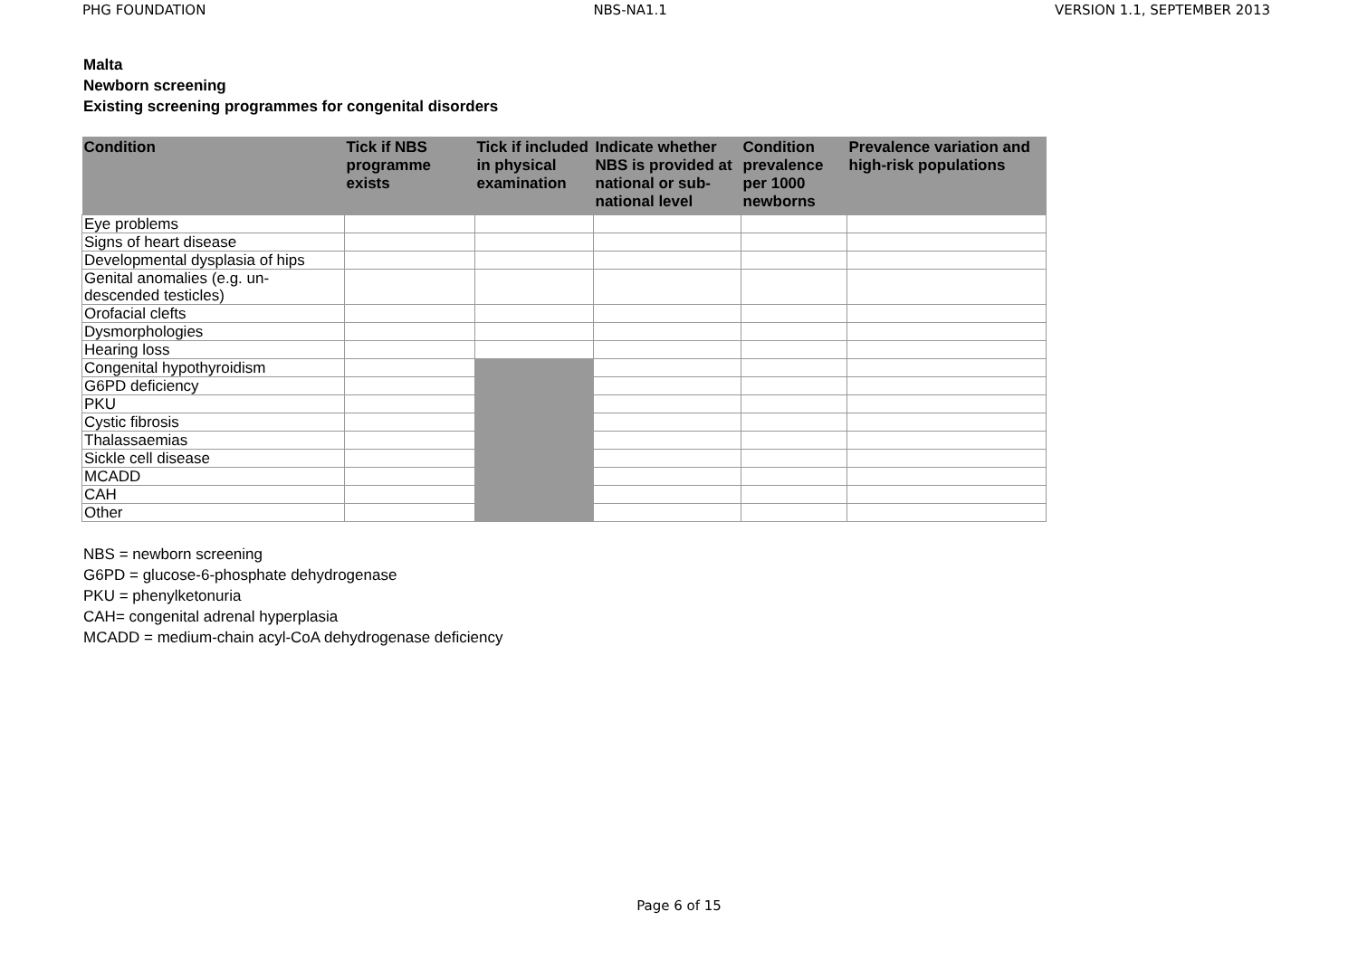PHG FOUNDATION NBS-NA1.1 VERSION 1.1, SEPTEMBER 2013
Malta
Newborn screening
Existing screening programmes for congenital disorders
| Condition | Tick if NBS programme exists | Tick if included in physical examination | Indicate whether NBS is provided at national or sub-national level | Condition prevalence per 1000 newborns | Prevalence variation and high-risk populations |
| --- | --- | --- | --- | --- | --- |
| Eye problems | | | | | |
| Signs of heart disease | | | | | |
| Developmental dysplasia of hips | | | | | |
| Genital anomalies (e.g. un- descended testicles) | | | | | |
| Orofacial clefts | | | | | |
| Dysmorphologies | | | | | |
| Hearing loss | | | | | |
| Congenital hypothyroidism | | | | | |
| G6PD deficiency | | | | | |
| PKU | | | | | |
| Cystic fibrosis | | | | | |
| Thalassaemias | | | | | |
| Sickle cell disease | | | | | |
| MCADD | | | | | |
| CAH | | | | | |
| Other | | | | | |
NBS = newborn screening
G6PD = glucose-6-phosphate dehydrogenase
PKU = phenylketonuria
CAH= congenital adrenal hyperplasia
MCADD = medium-chain acyl-CoA dehydrogenase deficiency
Page 6 of 15